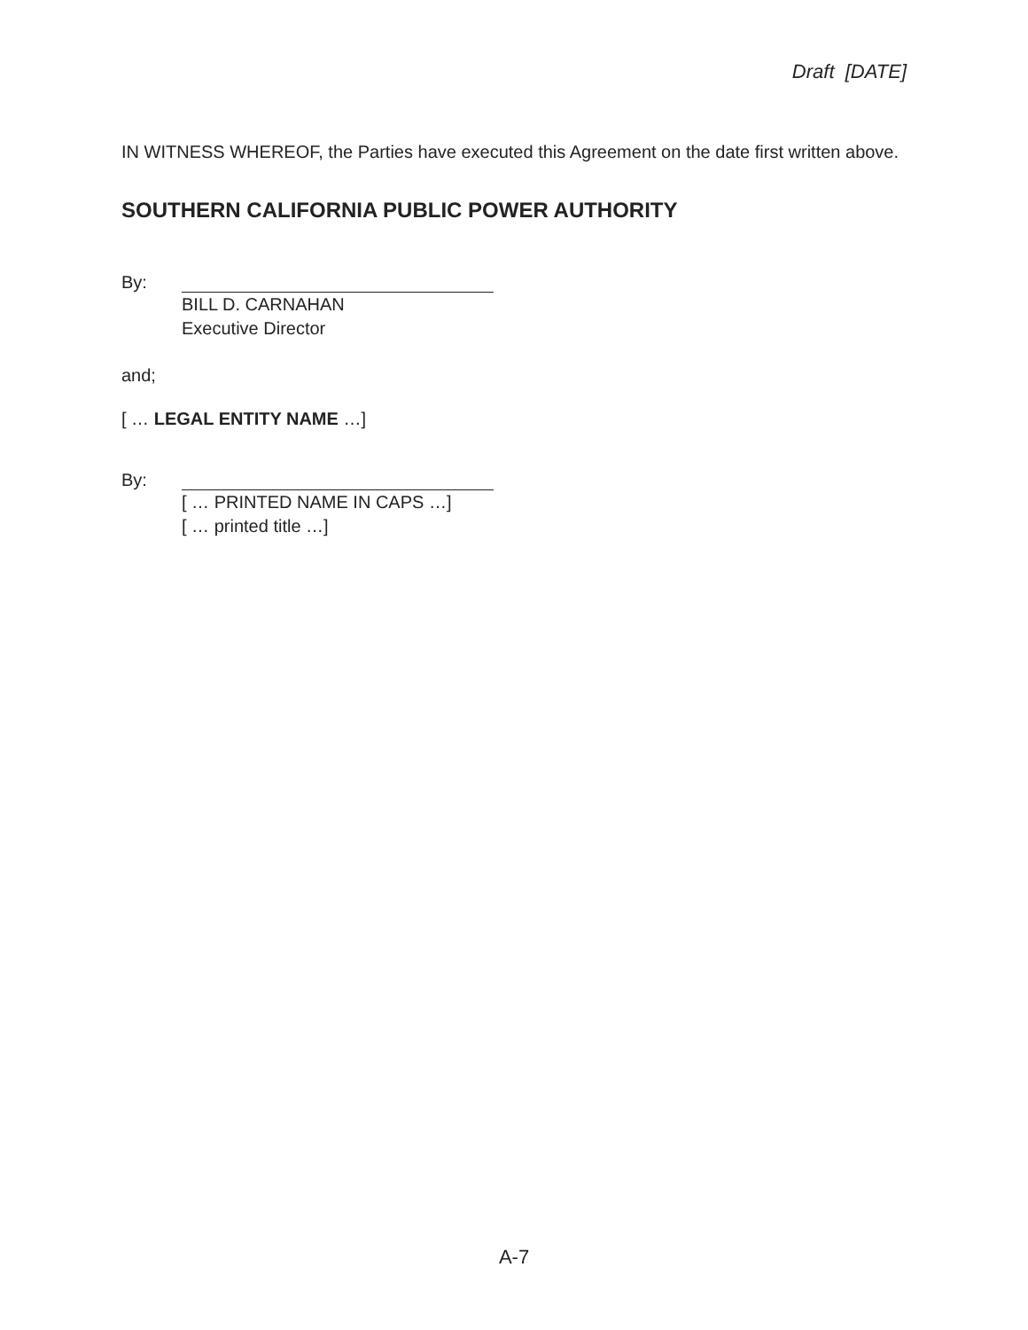Draft [DATE]
IN WITNESS WHEREOF, the Parties have executed this Agreement on the date first written above.
SOUTHERN CALIFORNIA PUBLIC POWER AUTHORITY
By:
BILL D. CARNAHAN
Executive Director
and;
[ … LEGAL ENTITY NAME …]
By:
[ … PRINTED NAME IN CAPS …]
[ … printed title …]
A-7